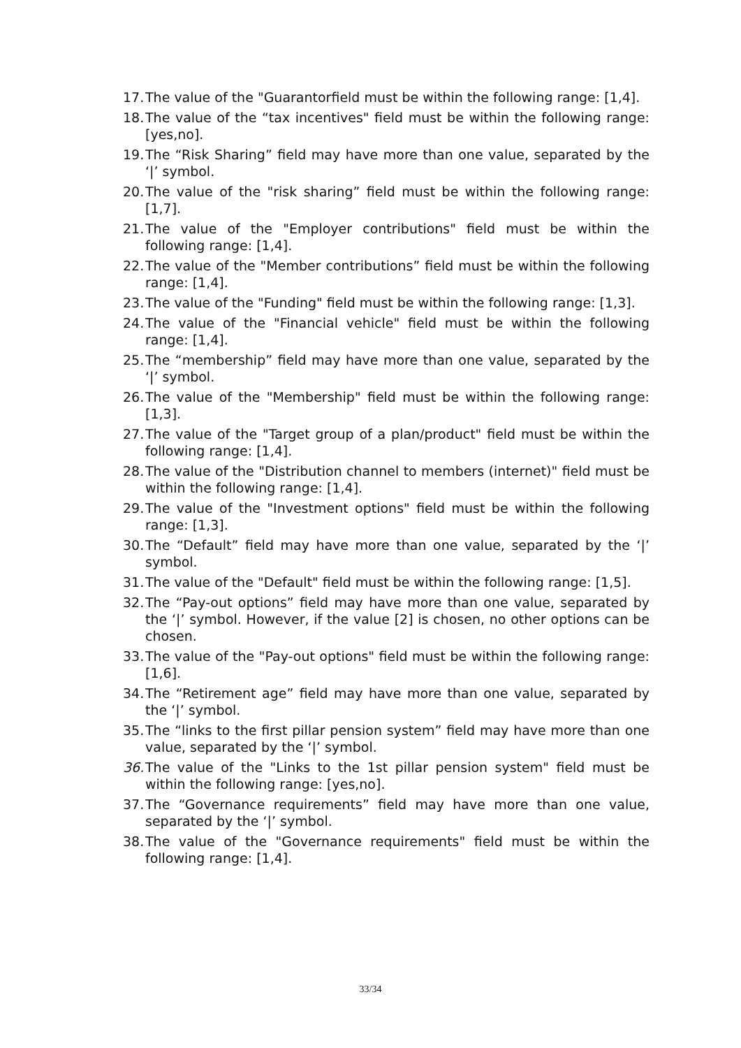17. The value of the "Guarantorfield must be within the following range: [1,4].
18. The value of the “tax incentives" field must be within the following range: [yes,no].
19. The “Risk Sharing” field may have more than one value, separated by the ‘|’ symbol.
20. The value of the "risk sharing” field must be within the following range: [1,7].
21. The value of the "Employer contributions" field must be within the following range: [1,4].
22. The value of the "Member contributions” field must be within the following range: [1,4].
23. The value of the "Funding" field must be within the following range: [1,3].
24. The value of the "Financial vehicle" field must be within the following range: [1,4].
25. The “membership” field may have more than one value, separated by the ‘|’ symbol.
26. The value of the "Membership" field must be within the following range: [1,3].
27. The value of the "Target group of a plan/product" field must be within the following range: [1,4].
28. The value of the "Distribution channel to members (internet)" field must be within the following range: [1,4].
29. The value of the "Investment options" field must be within the following range: [1,3].
30. The “Default” field may have more than one value, separated by the ‘|’ symbol.
31. The value of the "Default" field must be within the following range: [1,5].
32. The “Pay-out options” field may have more than one value, separated by the ‘|’ symbol. However, if the value [2] is chosen, no other options can be chosen.
33. The value of the "Pay-out options" field must be within the following range: [1,6].
34. The “Retirement age” field may have more than one value, separated by the ‘|’ symbol.
35. The “links to the first pillar pension system” field may have more than one value, separated by the ‘|’ symbol.
36. The value of the "Links to the 1st pillar pension system" field must be within the following range: [yes,no].
37. The “Governance requirements” field may have more than one value, separated by the ‘|’ symbol.
38. The value of the "Governance requirements" field must be within the following range: [1,4].
33/34